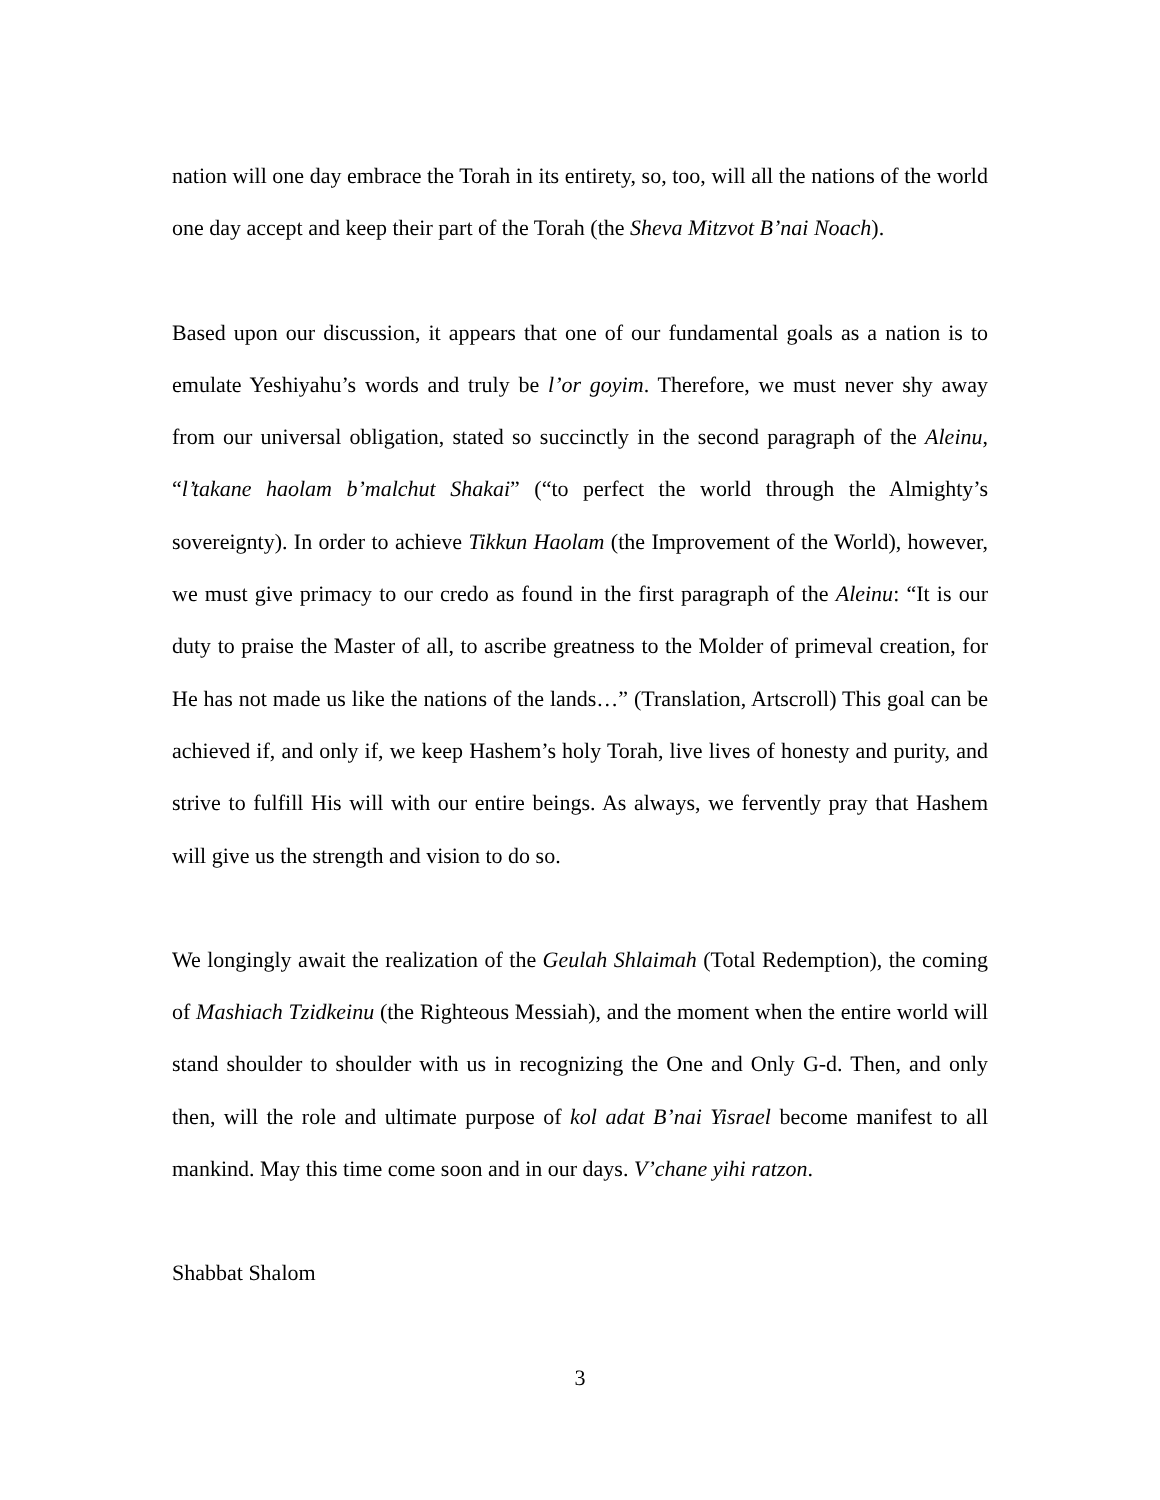nation will one day embrace the Torah in its entirety, so, too, will all the nations of the world one day accept and keep their part of the Torah (the Sheva Mitzvot B’nai Noach).
Based upon our discussion, it appears that one of our fundamental goals as a nation is to emulate Yeshiyahu’s words and truly be l’or goyim. Therefore, we must never shy away from our universal obligation, stated so succinctly in the second paragraph of the Aleinu, “l’takane haolam b’malchut Shakai” (“to perfect the world through the Almighty’s sovereignty). In order to achieve Tikkun Haolam (the Improvement of the World), however, we must give primacy to our credo as found in the first paragraph of the Aleinu: “It is our duty to praise the Master of all, to ascribe greatness to the Molder of primeval creation, for He has not made us like the nations of the lands…” (Translation, Artscroll) This goal can be achieved if, and only if, we keep Hashem’s holy Torah, live lives of honesty and purity, and strive to fulfill His will with our entire beings. As always, we fervently pray that Hashem will give us the strength and vision to do so.
We longingly await the realization of the Geulah Shlaimah (Total Redemption), the coming of Mashiach Tzidkeinu (the Righteous Messiah), and the moment when the entire world will stand shoulder to shoulder with us in recognizing the One and Only G-d. Then, and only then, will the role and ultimate purpose of kol adat B’nai Yisrael become manifest to all mankind. May this time come soon and in our days. V’chane yihi ratzon.
Shabbat Shalom
3